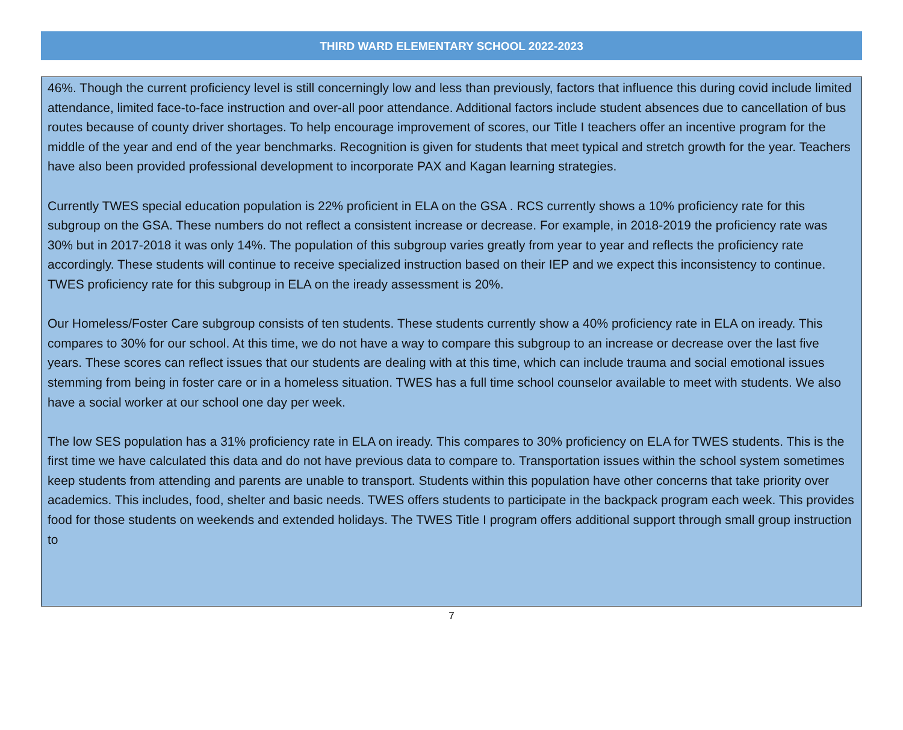THIRD WARD ELEMENTARY SCHOOL 2022-2023
46%. Though the current proficiency level is still concerningly low and less than previously, factors that influence this during covid include limited attendance, limited face-to-face instruction and over-all poor attendance. Additional factors include student absences due to cancellation of bus routes because of county driver shortages. To help encourage improvement of scores, our Title I teachers offer an incentive program for the middle of the year and end of the year benchmarks. Recognition is given for students that meet typical and stretch growth for the year. Teachers have also been provided professional development to incorporate PAX and Kagan learning strategies.
Currently TWES special education population is 22% proficient in ELA on the GSA . RCS currently shows a 10% proficiency rate for this subgroup on the GSA. These numbers do not reflect a consistent increase or decrease. For example, in 2018-2019 the proficiency rate was 30% but in 2017-2018 it was only 14%. The population of this subgroup varies greatly from year to year and reflects the proficiency rate accordingly. These students will continue to receive specialized instruction based on their IEP and we expect this inconsistency to continue. TWES proficiency rate for this subgroup in ELA on the iready assessment is 20%.
Our Homeless/Foster Care subgroup consists of ten students. These students currently show a 40% proficiency rate in ELA on iready. This compares to 30% for our school. At this time, we do not have a way to compare this subgroup to an increase or decrease over the last five years. These scores can reflect issues that our students are dealing with at this time, which can include trauma and social emotional issues stemming from being in foster care or in a homeless situation. TWES has a full time school counselor available to meet with students. We also have a social worker at our school one day per week.
The low SES population has a 31% proficiency rate in ELA on iready. This compares to 30% proficiency on ELA for TWES students. This is the first time we have calculated this data and do not have previous data to compare to. Transportation issues within the school system sometimes keep students from attending and parents are unable to transport. Students within this population have other concerns that take priority over academics. This includes, food, shelter and basic needs. TWES offers students to participate in the backpack program each week. This provides food for those students on weekends and extended holidays. The TWES Title I program offers additional support through small group instruction to
7